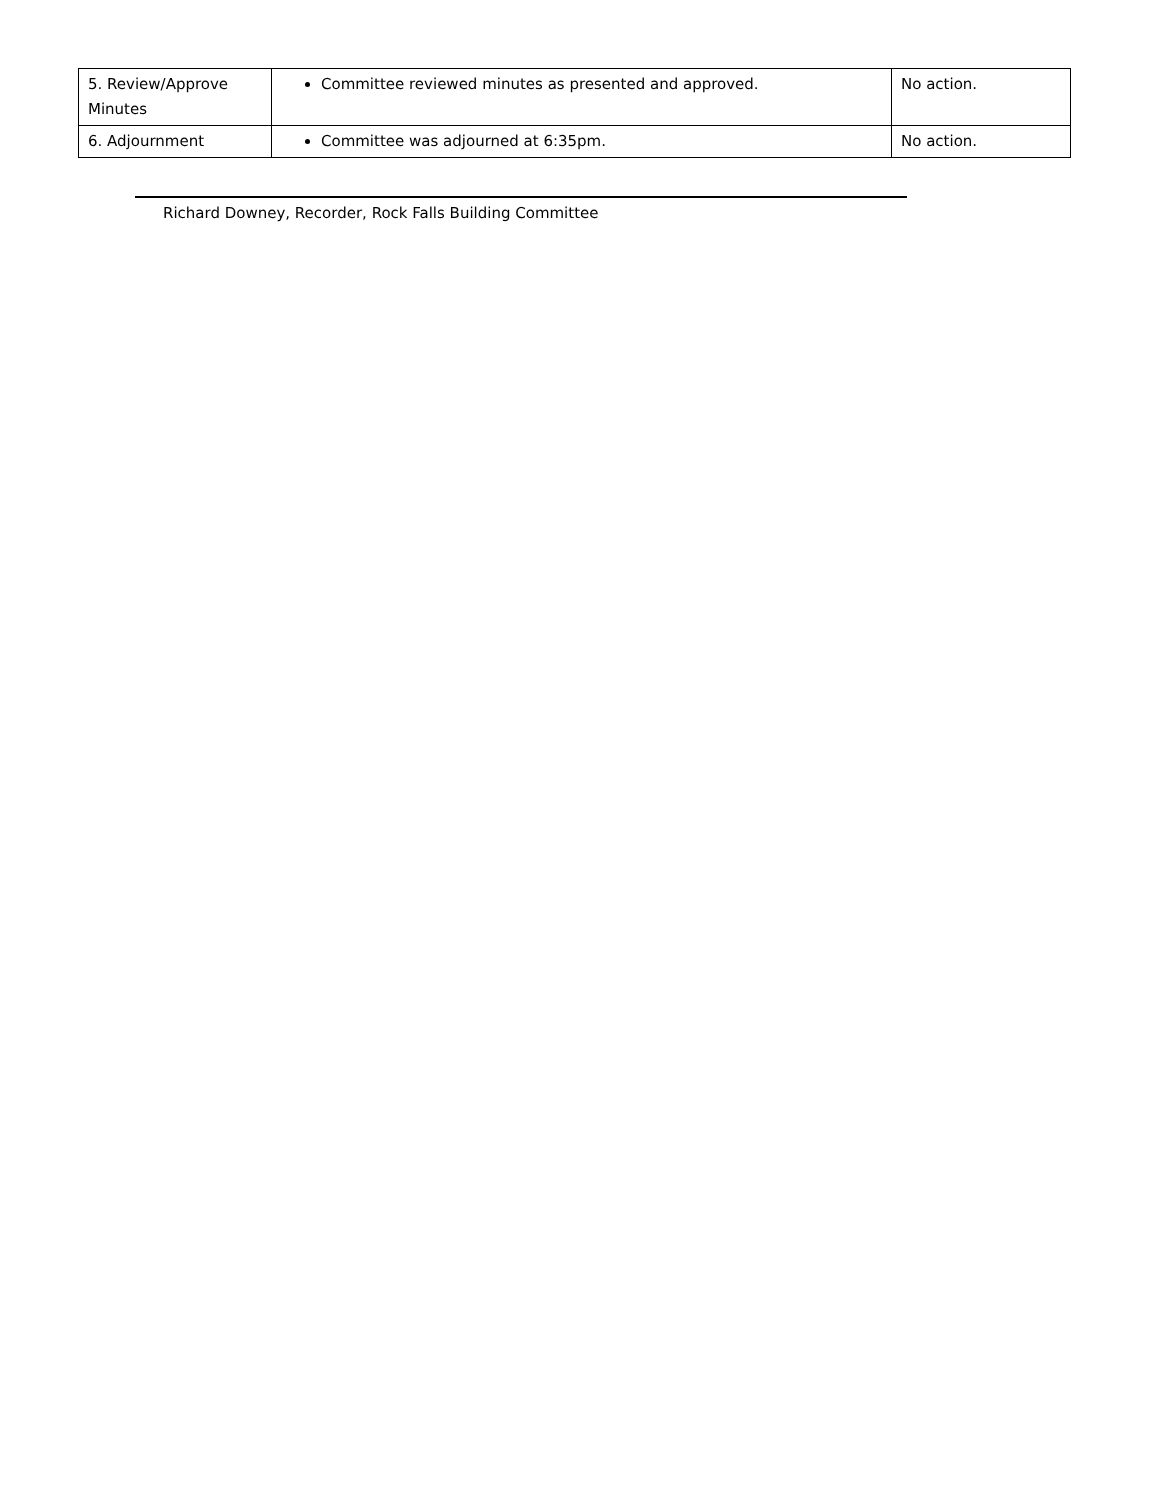| 5. Review/Approve Minutes | Committee reviewed minutes as presented and approved. | No action. |
| 6. Adjournment | Committee was adjourned at 6:35pm. | No action. |
Richard Downey, Recorder, Rock Falls Building Committee